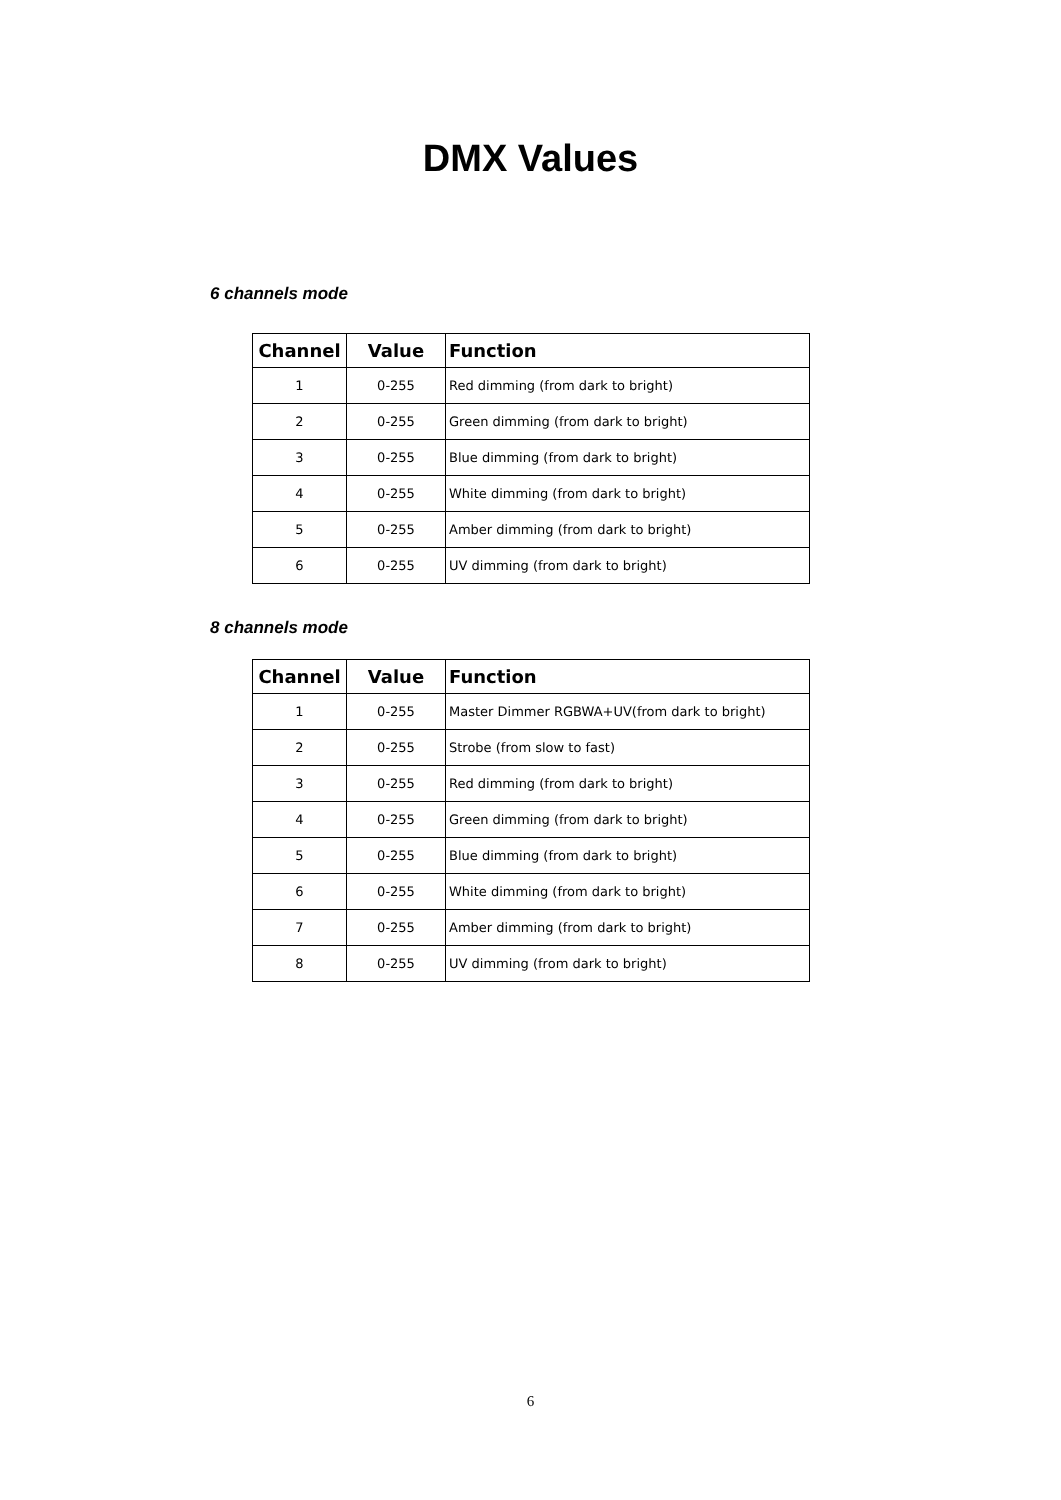DMX Values
6 channels mode
| Channel | Value | Function |
| --- | --- | --- |
| 1 | 0-255 | Red dimming (from dark to bright) |
| 2 | 0-255 | Green dimming (from dark to bright) |
| 3 | 0-255 | Blue dimming (from dark to bright) |
| 4 | 0-255 | White dimming (from dark to bright) |
| 5 | 0-255 | Amber dimming (from dark to bright) |
| 6 | 0-255 | UV dimming (from dark to bright) |
8 channels mode
| Channel | Value | Function |
| --- | --- | --- |
| 1 | 0-255 | Master Dimmer RGBWA+UV(from dark to bright) |
| 2 | 0-255 | Strobe (from slow to fast) |
| 3 | 0-255 | Red dimming (from dark to bright) |
| 4 | 0-255 | Green dimming (from dark to bright) |
| 5 | 0-255 | Blue dimming (from dark to bright) |
| 6 | 0-255 | White dimming (from dark to bright) |
| 7 | 0-255 | Amber dimming (from dark to bright) |
| 8 | 0-255 | UV dimming (from dark to bright) |
6